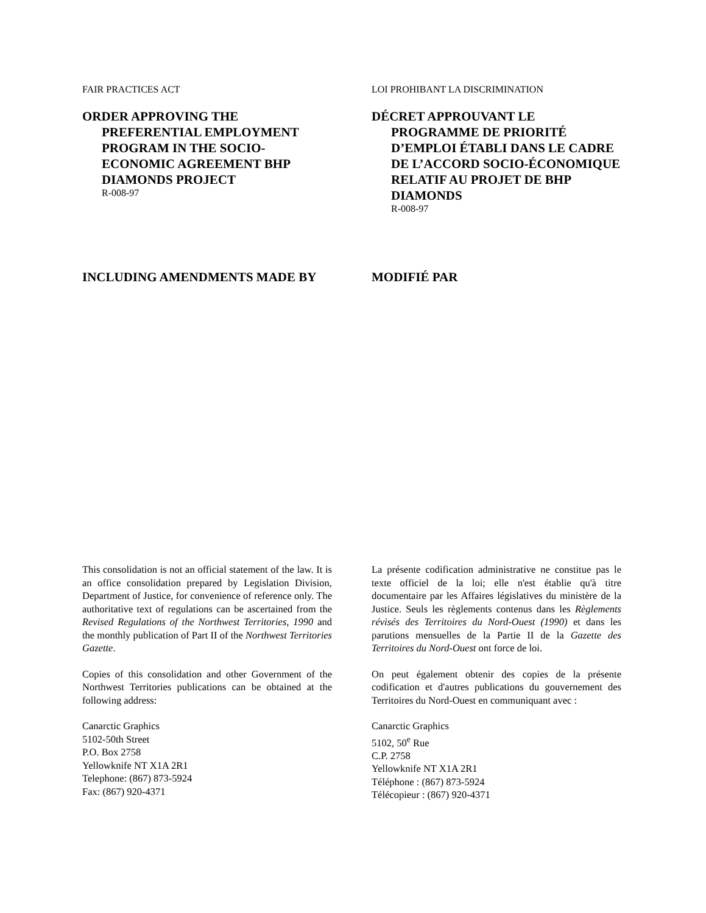FAIR PRACTICES ACT
ORDER APPROVING THE PREFERENTIAL EMPLOYMENT PROGRAM IN THE SOCIO-ECONOMIC AGREEMENT BHP DIAMONDS PROJECT
R-008-97
LOI PROHIBANT LA DISCRIMINATION
DÉCRET APPROUVANT LE PROGRAMME DE PRIORITÉ D’EMPLOI ÉTABLI DANS LE CADRE DE L’ACCORD SOCIO-ÉCONOMIQUE RELATIF AU PROJET DE BHP DIAMONDS
R-008-97
INCLUDING AMENDMENTS MADE BY MODIFIÉ PAR
This consolidation is not an official statement of the law. It is an office consolidation prepared by Legislation Division, Department of Justice, for convenience of reference only. The authoritative text of regulations can be ascertained from the Revised Regulations of the Northwest Territories, 1990 and the monthly publication of Part II of the Northwest Territories Gazette.
Copies of this consolidation and other Government of the Northwest Territories publications can be obtained at the following address:
Canarctic Graphics
5102-50th Street
P.O. Box 2758
Yellowknife NT X1A 2R1
Telephone: (867) 873-5924
Fax: (867) 920-4371
La présente codification administrative ne constitue pas le texte officiel de la loi; elle n'est établie qu'à titre documentaire par les Affaires législatives du ministère de la Justice. Seuls les règlements contenus dans les Règlements révisés des Territoires du Nord-Ouest (1990) et dans les parutions mensuelles de la Partie II de la Gazette des Territoires du Nord-Ouest ont force de loi.
On peut également obtenir des copies de la présente codification et d'autres publications du gouvernement des Territoires du Nord-Ouest en communiquant avec :
Canarctic Graphics
5102, 50<sup>e</sup> Rue
C.P. 2758
Yellowknife NT X1A 2R1
Téléphone : (867) 873-5924
Télécopieur : (867) 920-4371